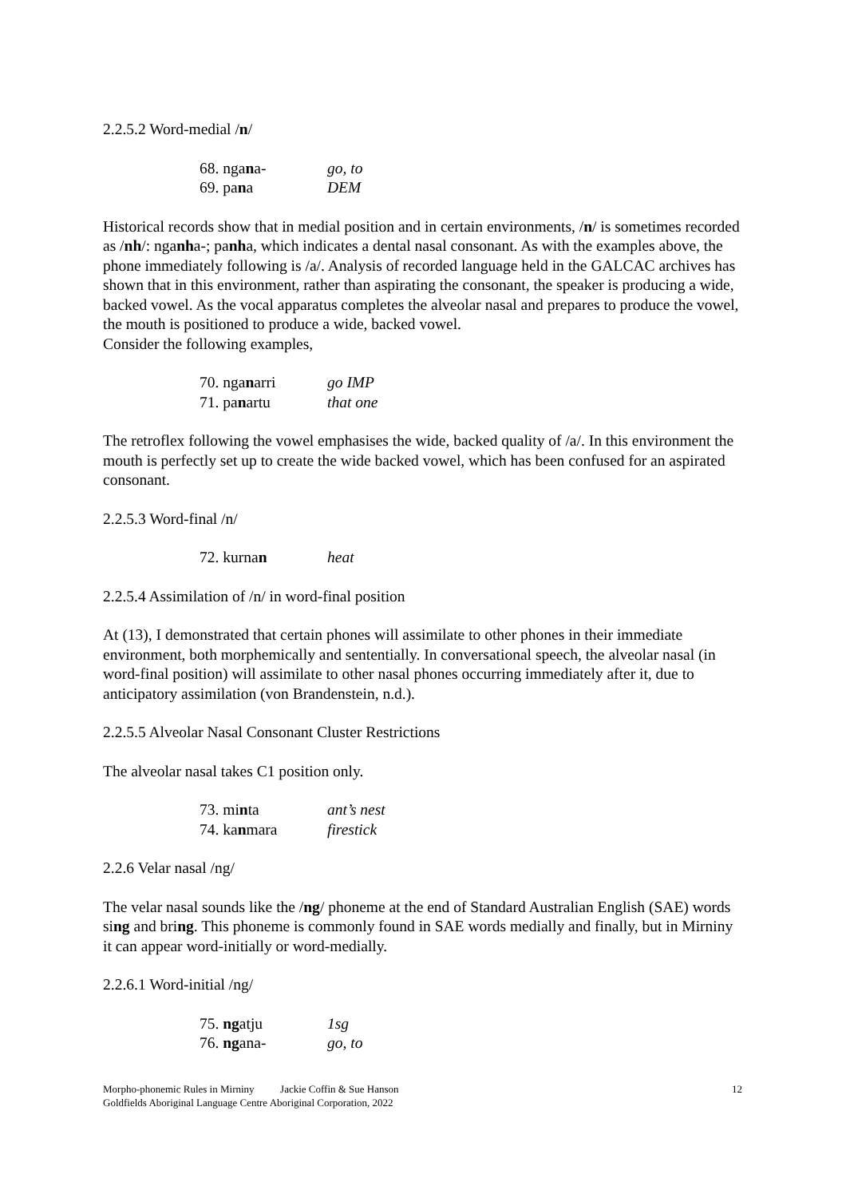2.2.5.2 Word-medial /n/
68. ngana- go, to
69. pana DEM
Historical records show that in medial position and in certain environments, /n/ is sometimes recorded as /nh/: nganha-; panha, which indicates a dental nasal consonant. As with the examples above, the phone immediately following is /a/. Analysis of recorded language held in the GALCAC archives has shown that in this environment, rather than aspirating the consonant, the speaker is producing a wide, backed vowel. As the vocal apparatus completes the alveolar nasal and prepares to produce the vowel, the mouth is positioned to produce a wide, backed vowel.
Consider the following examples,
70. nganarri go IMP
71. panartu that one
The retroflex following the vowel emphasises the wide, backed quality of /a/. In this environment the mouth is perfectly set up to create the wide backed vowel, which has been confused for an aspirated consonant.
2.2.5.3 Word-final /n/
72. kurnan heat
2.2.5.4 Assimilation of /n/ in word-final position
At (13), I demonstrated that certain phones will assimilate to other phones in their immediate environment, both morphemically and sententially. In conversational speech, the alveolar nasal (in word-final position) will assimilate to other nasal phones occurring immediately after it, due to anticipatory assimilation (von Brandenstein, n.d.).
2.2.5.5 Alveolar Nasal Consonant Cluster Restrictions
The alveolar nasal takes C1 position only.
73. minta ant’s nest
74. kanmara firestick
2.2.6 Velar nasal /ng/
The velar nasal sounds like the /ng/ phoneme at the end of Standard Australian English (SAE) words sing and bring. This phoneme is commonly found in SAE words medially and finally, but in Mirniny it can appear word-initially or word-medially.
2.2.6.1 Word-initial /ng/
75. ngatju 1sg
76. ngana- go, to
Morpho-phonemic Rules in Mirniny Jackie Coffin & Sue Hanson 12
Goldfields Aboriginal Language Centre Aboriginal Corporation, 2022